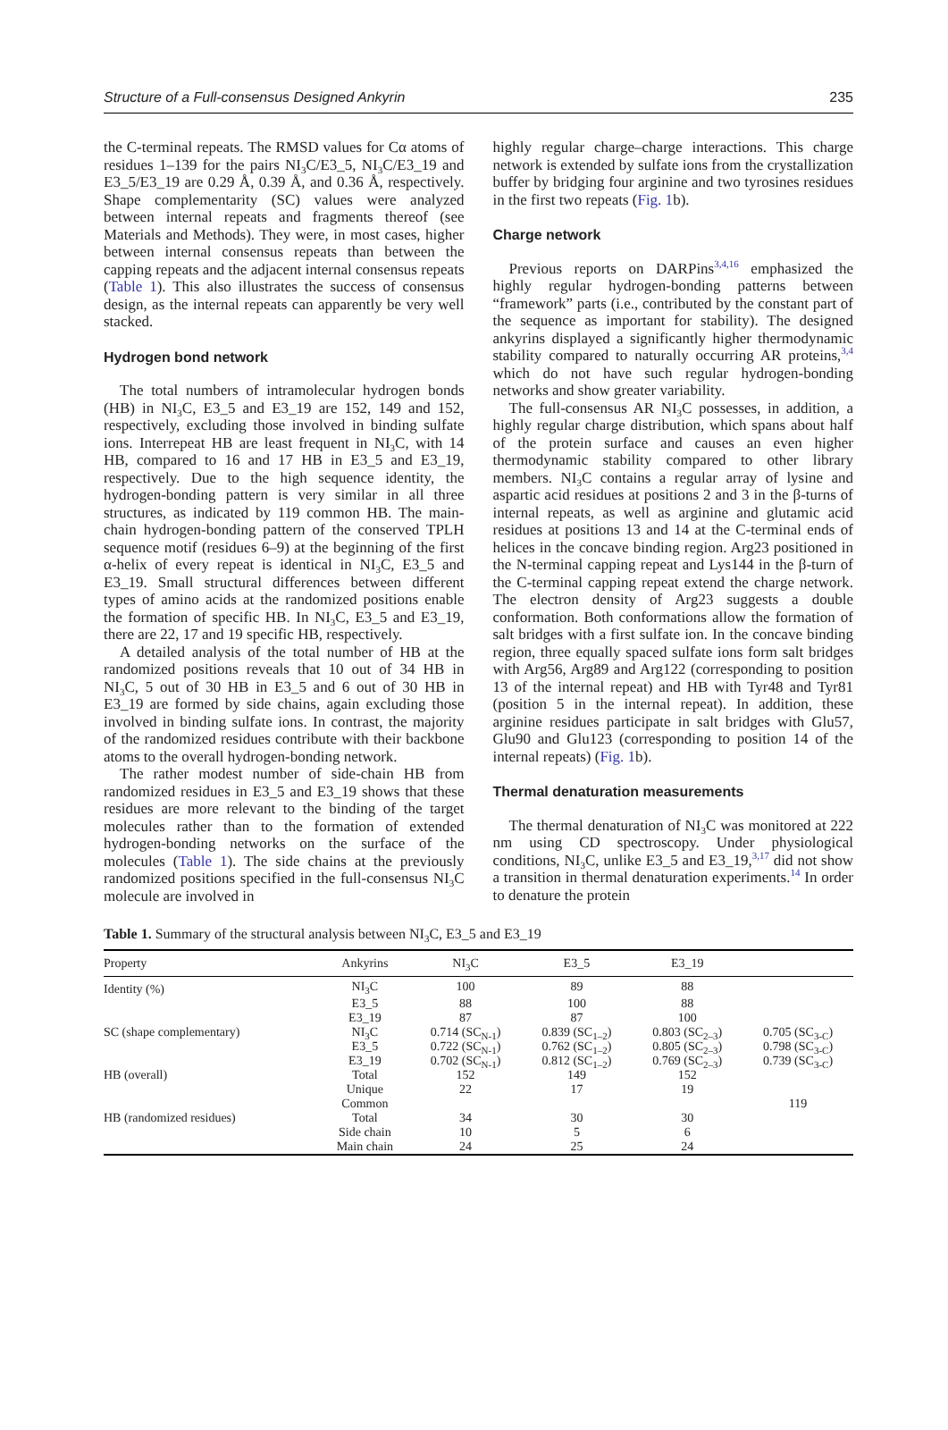Structure of a Full-consensus Designed Ankyrin 235
the C-terminal repeats. The RMSD values for Cα atoms of residues 1–139 for the pairs NI<sub>3</sub>C/E3_5, NI<sub>3</sub>C/E3_19 and E3_5/E3_19 are 0.29 Å, 0.39 Å, and 0.36 Å, respectively. Shape complementarity (SC) values were analyzed between internal repeats and fragments thereof (see Materials and Methods). They were, in most cases, higher between internal consensus repeats than between the capping repeats and the adjacent internal consensus repeats (Table 1). This also illustrates the success of consensus design, as the internal repeats can apparently be very well stacked.
Hydrogen bond network
The total numbers of intramolecular hydrogen bonds (HB) in NI<sub>3</sub>C, E3_5 and E3_19 are 152, 149 and 152, respectively, excluding those involved in binding sulfate ions. Interrepeat HB are least frequent in NI<sub>3</sub>C, with 14 HB, compared to 16 and 17 HB in E3_5 and E3_19, respectively. Due to the high sequence identity, the hydrogen-bonding pattern is very similar in all three structures, as indicated by 119 common HB. The main-chain hydrogen-bonding pattern of the conserved TPLH sequence motif (residues 6–9) at the beginning of the first α-helix of every repeat is identical in NI<sub>3</sub>C, E3_5 and E3_19. Small structural differences between different types of amino acids at the randomized positions enable the formation of specific HB. In NI<sub>3</sub>C, E3_5 and E3_19, there are 22, 17 and 19 specific HB, respectively.
A detailed analysis of the total number of HB at the randomized positions reveals that 10 out of 34 HB in NI<sub>3</sub>C, 5 out of 30 HB in E3_5 and 6 out of 30 HB in E3_19 are formed by side chains, again excluding those involved in binding sulfate ions. In contrast, the majority of the randomized residues contribute with their backbone atoms to the overall hydrogen-bonding network.
The rather modest number of side-chain HB from randomized residues in E3_5 and E3_19 shows that these residues are more relevant to the binding of the target molecules rather than to the formation of extended hydrogen-bonding networks on the surface of the molecules (Table 1). The side chains at the previously randomized positions specified in the full-consensus NI<sub>3</sub>C molecule are involved in
highly regular charge–charge interactions. This charge network is extended by sulfate ions from the crystallization buffer by bridging four arginine and two tyrosines residues in the first two repeats (Fig. 1b).
Charge network
Previous reports on DARPins<sup>3,4,16</sup> emphasized the highly regular hydrogen-bonding patterns between “framework” parts (i.e., contributed by the constant part of the sequence as important for stability). The designed ankyrins displayed a significantly higher thermodynamic stability compared to naturally occurring AR proteins,<sup>3,4</sup> which do not have such regular hydrogen-bonding networks and show greater variability.
The full-consensus AR NI<sub>3</sub>C possesses, in addition, a highly regular charge distribution, which spans about half of the protein surface and causes an even higher thermodynamic stability compared to other library members. NI<sub>3</sub>C contains a regular array of lysine and aspartic acid residues at positions 2 and 3 in the β-turns of internal repeats, as well as arginine and glutamic acid residues at positions 13 and 14 at the C-terminal ends of helices in the concave binding region. Arg23 positioned in the N-terminal capping repeat and Lys144 in the β-turn of the C-terminal capping repeat extend the charge network. The electron density of Arg23 suggests a double conformation. Both conformations allow the formation of salt bridges with a first sulfate ion. In the concave binding region, three equally spaced sulfate ions form salt bridges with Arg56, Arg89 and Arg122 (corresponding to position 13 of the internal repeat) and HB with Tyr48 and Tyr81 (position 5 in the internal repeat). In addition, these arginine residues participate in salt bridges with Glu57, Glu90 and Glu123 (corresponding to position 14 of the internal repeats) (Fig. 1b).
Thermal denaturation measurements
The thermal denaturation of NI<sub>3</sub>C was monitored at 222 nm using CD spectroscopy. Under physiological conditions, NI<sub>3</sub>C, unlike E3_5 and E3_19,<sup>3,17</sup> did not show a transition in thermal denaturation experiments.<sup>14</sup> In order to denature the protein
Table 1. Summary of the structural analysis between NI<sub>3</sub>C, E3_5 and E3_19
| Property | Ankyrins | NI<sub>3</sub>C | E3_5 | E3_19 | |
| --- | --- | --- | --- | --- | --- |
| Identity (%) | NI<sub>3</sub>C | 100 | 89 | 88 | |
| | E3_5 | 88 | 100 | 88 | |
| | E3_19 | 87 | 87 | 100 | |
| SC (shape complementary) | NI<sub>3</sub>C | 0.714 (SC<sub>N-1</sub>) | 0.839 (SC<sub>1–2</sub>) | 0.803 (SC<sub>2–3</sub>) | 0.705 (SC<sub>3-C</sub>) |
| | E3_5 | 0.722 (SC<sub>N-1</sub>) | 0.762 (SC<sub>1–2</sub>) | 0.805 (SC<sub>2–3</sub>) | 0.798 (SC<sub>3-C</sub>) |
| | E3_19 | 0.702 (SC<sub>N-1</sub>) | 0.812 (SC<sub>1–2</sub>) | 0.769 (SC<sub>2–3</sub>) | 0.739 (SC<sub>3-C</sub>) |
| HB (overall) | Total | 152 | 149 | 152 | |
| | Unique | 22 | 17 | 19 | |
| | Common | | | | 119 |
| HB (randomized residues) | Total | 34 | 30 | 30 | |
| | Side chain | 10 | 5 | 6 | |
| | Main chain | 24 | 25 | 24 | |